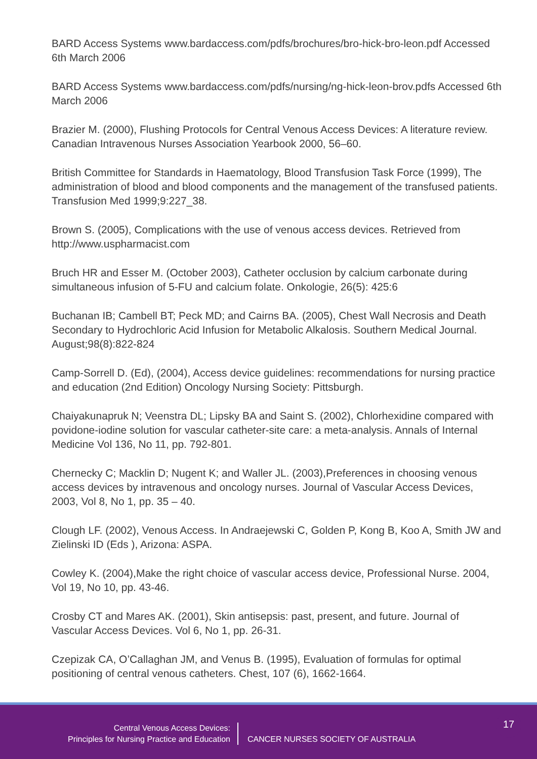BARD Access Systems www.bardaccess.com/pdfs/brochures/bro-hick-bro-leon.pdf Accessed 6th March 2006
BARD Access Systems www.bardaccess.com/pdfs/nursing/ng-hick-leon-brov.pdfs Accessed 6th March 2006
Brazier M. (2000), Flushing Protocols for Central Venous Access Devices: A literature review. Canadian Intravenous Nurses Association Yearbook 2000, 56–60.
British Committee for Standards in Haematology, Blood Transfusion Task Force (1999), The administration of blood and blood components and the management of the transfused patients. Transfusion Med 1999;9:227_38.
Brown S. (2005), Complications with the use of venous access devices. Retrieved from http://www.uspharmacist.com
Bruch HR and Esser M. (October 2003), Catheter occlusion by calcium carbonate during simultaneous infusion of 5-FU and calcium folate. Onkologie, 26(5): 425:6
Buchanan IB; Cambell BT; Peck MD; and Cairns BA. (2005), Chest Wall Necrosis and Death Secondary to Hydrochloric Acid Infusion for Metabolic Alkalosis. Southern Medical Journal. August;98(8):822-824
Camp-Sorrell D. (Ed), (2004), Access device guidelines: recommendations for nursing practice and education (2nd Edition) Oncology Nursing Society: Pittsburgh.
Chaiyakunapruk N; Veenstra DL; Lipsky BA and Saint S. (2002), Chlorhexidine compared with povidone-iodine solution for vascular catheter-site care: a meta-analysis. Annals of Internal Medicine Vol 136, No 11, pp. 792-801.
Chernecky C; Macklin D; Nugent K; and Waller JL. (2003),Preferences in choosing venous access devices by intravenous and oncology nurses. Journal of Vascular Access Devices, 2003, Vol 8, No 1, pp. 35 – 40.
Clough LF. (2002), Venous Access. In Andraejewski C, Golden P, Kong B, Koo A, Smith JW and Zielinski ID (Eds ), Arizona: ASPA.
Cowley K. (2004),Make the right choice of vascular access device, Professional Nurse. 2004, Vol 19, No 10, pp. 43-46.
Crosby CT and Mares AK. (2001), Skin antisepsis: past, present, and future. Journal of Vascular Access Devices. Vol 6, No 1, pp. 26-31.
Czepizak CA, O’Callaghan JM, and Venus B. (1995), Evaluation of formulas for optimal positioning of central venous catheters. Chest, 107 (6), 1662-1664.
Central Venous Access Devices:
Principles for Nursing Practice and Education
CANCER NURSES SOCIETY OF AUSTRALIA
17